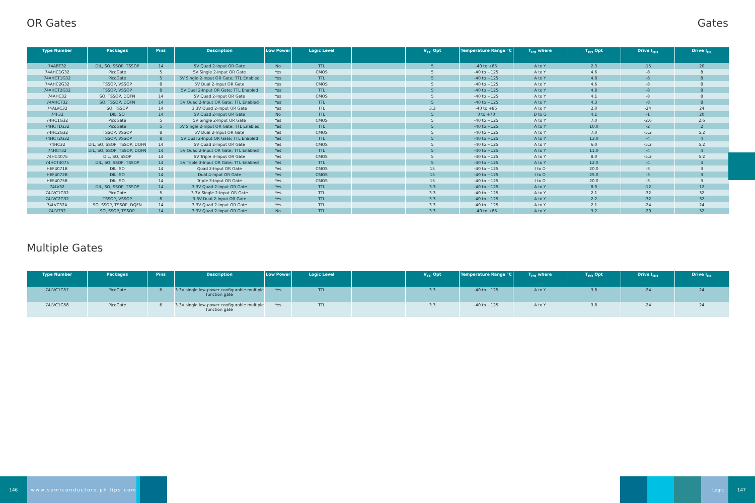OR Gates Gates
| Type Number | Packages | Pins | Description | Low Power | Logic Level | | V<sub>CC</sub> Opt | Temperature Range °C | T<sub>PD</sub> where | T<sub>PD</sub> Opt | Drive I<sub>OH</sub> | Drive I<sub>OL</sub> |
| --- | --- | --- | --- | --- | --- | --- | --- | --- | --- | --- | --- | --- |
| 74ABT32 | DIL, SO, SSOP, TSSOP | 14 | 5V Quad 2-Input OR Gate | No | TTL | | 5 | -40 to +85 | A to Y | 2.3 | -15 | 20 |
| 74AHC1G32 | PicoGate | 5 | 5V Single 2-Input OR Gate | Yes | CMOS | | 5 | -40 to +125 | A to Y | 4.6 | -8 | 8 |
| 74AHCT1G32 | PicoGate | 5 | 5V Single 2-Input OR Gate; TTL Enabled | Yes | TTL | | 5 | -40 to +125 | A to Y | 4.8 | -8 | 8 |
| 74AHC2G32 | TSSOP, VSSOP | 8 | 5V Dual 2-Input OR Gate | Yes | CMOS | | 5 | -40 to +125 | A to Y | 4.6 | -8 | 8 |
| 74AHCT2G32 | TSSOP, VSSOP | 8 | 5V Dual 2-Input OR Gate; TTL Enabled | Yes | TTL | | 5 | -40 to +125 | A to Y | 4.8 | -8 | 8 |
| 74AHC32 | SO, TSSOP, DQFN | 14 | 5V Quad 2-Input OR Gate | Yes | CMOS | | 5 | -40 to +125 | A to Y | 4.1 | -8 | 8 |
| 74AHCT32 | SO, TSSOP, DQFN | 14 | 5V Quad 2-Input OR Gate; TTL Enabled | Yes | TTL | | 5 | -40 to +125 | A to Y | 4.3 | -8 | 8 |
| 74ALVC32 | SO, TSSOP | 14 | 3.3V Quad 2-Input OR Gate | Yes | TTL | | 3.3 | -40 to +85 | A to Y | 2.0 | -24 | 24 |
| 74F32 | DIL, SO | 14 | 5V Quad 2-Input OR Gate | No | TTL | | 5 | 0 to +70 | D to Q | 4.1 | -1 | 20 |
| 74HC1G32 | PicoGate | 5 | 5V Single 2-Input OR Gate | Yes | CMOS | | 5 | -40 to +125 | A to Y | 7.0 | -2.6 | 2.6 |
| 74HCT1G32 | PicoGate | 5 | 5V Single 2-Input OR Gate; TTL Enabled | Yes | TTL | | 5 | -40 to +125 | A to Y | 10.0 | -2 | 2 |
| 74HC2G32 | TSSOP, VSSOP | 8 | 5V Dual 2-Input OR Gate | Yes | CMOS | | 5 | -40 to +125 | A to Y | 7.0 | -5.2 | 5.2 |
| 74HCT2G32 | TSSOP, VSSOP | 8 | 5V Dual 2-Input OR Gate; TTL Enabled | Yes | TTL | | 5 | -40 to +125 | A to Y | 13.0 | -4 | 4 |
| 74HC32 | DIL, SO, SSOP, TSSOP, DQFN | 14 | 5V Quad 2-Input OR Gate | Yes | CMOS | | 5 | -40 to +125 | A to Y | 6.0 | -5.2 | 5.2 |
| 74HCT32 | DIL, SO, SSOP, TSSOP, DQFN | 14 | 5V Quad 2-Input OR Gate; TTL Enabled | Yes | TTL | | 5 | -40 to +125 | A to Y | 11.0 | -4 | 4 |
| 74HC4075 | DIL, SO, SSOP | 14 | 5V Triple 3-Input OR Gate | Yes | CMOS | | 5 | -40 to +125 | A to Y | 8.0 | -5.2 | 5.2 |
| 74HCT4075 | DIL, SO, SSOP, TSSOP | 14 | 5V Triple 3-Input OR Gate; TTL Enabled | Yes | TTL | | 5 | -40 to +125 | A to Y | 12.0 | -4 | 4 |
| HEF4071B | DIL, SO | 14 | Quad 2-Input OR Gate | Yes | CMOS | | 15 | -40 to +125 | I to O | 20.0 | -3 | 3 |
| HEF4072B | DIL, SO | 14 | Dual 4-Input OR Gate | Yes | CMOS | | 15 | -40 to +125 | I to O | 25.0 | -3 | 3 |
| HEF4075B | DIL, SO | 14 | Triple 3-Input OR Gate | Yes | CMOS | | 15 | -40 to +125 | I to O | 20.0 | -3 | 3 |
| 74LV32 | DIL, SO, SSOP, TSSOP | 14 | 3.3V Quad 2-Input OR Gate | Yes | TTL | | 3.3 | -40 to +125 | A to Y | 8.0 | -12 | 12 |
| 74LVC1G32 | PicoGate | 5 | 3.3V Single 2-Input OR Gate | Yes | TTL | | 3.3 | -40 to +125 | A to Y | 2.1 | -32 | 32 |
| 74LVC2G32 | TSSOP, VSSOP | 8 | 3.3V Dual 2-Input OR Gate | Yes | TTL | | 3.3 | -40 to +125 | A to Y | 2.2 | -32 | 32 |
| 74LVC32A | SO, SSOP, TSSOP, DQFN | 14 | 3.3V Quad 2-Input OR Gate | Yes | TTL | | 3.3 | -40 to +125 | A to Y | 2.1 | -24 | 24 |
| 74LVT32 | SO, SSOP, TSSOP | 14 | 3.3V Quad 2-Input OR Gate | No | TTL | | 3.3 | -40 to +85 | A to Y | 3.2 | -20 | 32 |
Multiple Gates
| Type Number | Packages | Pins | Description | Low Power | Logic Level | | V<sub>CC</sub> Opt | Temperature Range °C | T<sub>PD</sub> where | T<sub>PD</sub> Opt | Drive I<sub>OH</sub> | Drive I<sub>OL</sub> |
| --- | --- | --- | --- | --- | --- | --- | --- | --- | --- | --- | --- | --- |
| 74LVC1G57 | PicoGate | 6 | 3.3V single low-power configurable multiple function gate | Yes | TTL | | 3.3 | -40 to +125 | A to Y | 3.8 | -24 | 24 |
| 74LVC1G58 | PicoGate | 6 | 3.3V single low-power configurable multiple function gate | Yes | TTL | | 3.3 | -40 to +125 | A to Y | 3.8 | -24 | 24 |
146 www.semiconductors.philips.com Logic 147